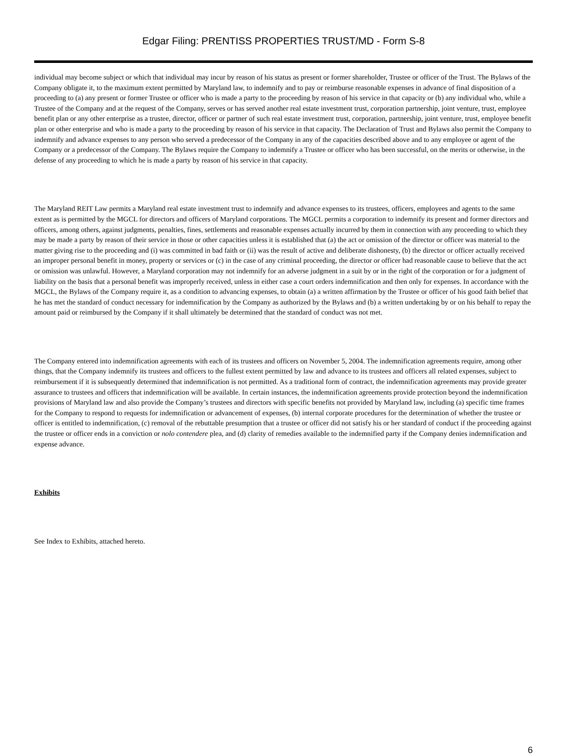Edgar Filing: PRENTISS PROPERTIES TRUST/MD - Form S-8
individual may become subject or which that individual may incur by reason of his status as present or former shareholder, Trustee or officer of the Trust. The Bylaws of the Company obligate it, to the maximum extent permitted by Maryland law, to indemnify and to pay or reimburse reasonable expenses in advance of final disposition of a proceeding to (a) any present or former Trustee or officer who is made a party to the proceeding by reason of his service in that capacity or (b) any individual who, while a Trustee of the Company and at the request of the Company, serves or has served another real estate investment trust, corporation partnership, joint venture, trust, employee benefit plan or any other enterprise as a trustee, director, officer or partner of such real estate investment trust, corporation, partnership, joint venture, trust, employee benefit plan or other enterprise and who is made a party to the proceeding by reason of his service in that capacity. The Declaration of Trust and Bylaws also permit the Company to indemnify and advance expenses to any person who served a predecessor of the Company in any of the capacities described above and to any employee or agent of the Company or a predecessor of the Company. The Bylaws require the Company to indemnify a Trustee or officer who has been successful, on the merits or otherwise, in the defense of any proceeding to which he is made a party by reason of his service in that capacity.
The Maryland REIT Law permits a Maryland real estate investment trust to indemnify and advance expenses to its trustees, officers, employees and agents to the same extent as is permitted by the MGCL for directors and officers of Maryland corporations. The MGCL permits a corporation to indemnify its present and former directors and officers, among others, against judgments, penalties, fines, settlements and reasonable expenses actually incurred by them in connection with any proceeding to which they may be made a party by reason of their service in those or other capacities unless it is established that (a) the act or omission of the director or officer was material to the matter giving rise to the proceeding and (i) was committed in bad faith or (ii) was the result of active and deliberate dishonesty, (b) the director or officer actually received an improper personal benefit in money, property or services or (c) in the case of any criminal proceeding, the director or officer had reasonable cause to believe that the act or omission was unlawful. However, a Maryland corporation may not indemnify for an adverse judgment in a suit by or in the right of the corporation or for a judgment of liability on the basis that a personal benefit was improperly received, unless in either case a court orders indemnification and then only for expenses. In accordance with the MGCL, the Bylaws of the Company require it, as a condition to advancing expenses, to obtain (a) a written affirmation by the Trustee or officer of his good faith belief that he has met the standard of conduct necessary for indemnification by the Company as authorized by the Bylaws and (b) a written undertaking by or on his behalf to repay the amount paid or reimbursed by the Company if it shall ultimately be determined that the standard of conduct was not met.
The Company entered into indemnification agreements with each of its trustees and officers on November 5, 2004. The indemnification agreements require, among other things, that the Company indemnify its trustees and officers to the fullest extent permitted by law and advance to its trustees and officers all related expenses, subject to reimbursement if it is subsequently determined that indemnification is not permitted. As a traditional form of contract, the indemnification agreements may provide greater assurance to trustees and officers that indemnification will be available. In certain instances, the indemnification agreements provide protection beyond the indemnification provisions of Maryland law and also provide the Company’s trustees and directors with specific benefits not provided by Maryland law, including (a) specific time frames for the Company to respond to requests for indemnification or advancement of expenses, (b) internal corporate procedures for the determination of whether the trustee or officer is entitled to indemnification, (c) removal of the rebuttable presumption that a trustee or officer did not satisfy his or her standard of conduct if the proceeding against the trustee or officer ends in a conviction or nolo contendere plea, and (d) clarity of remedies available to the indemnified party if the Company denies indemnification and expense advance.
Exhibits
See Index to Exhibits, attached hereto.
6